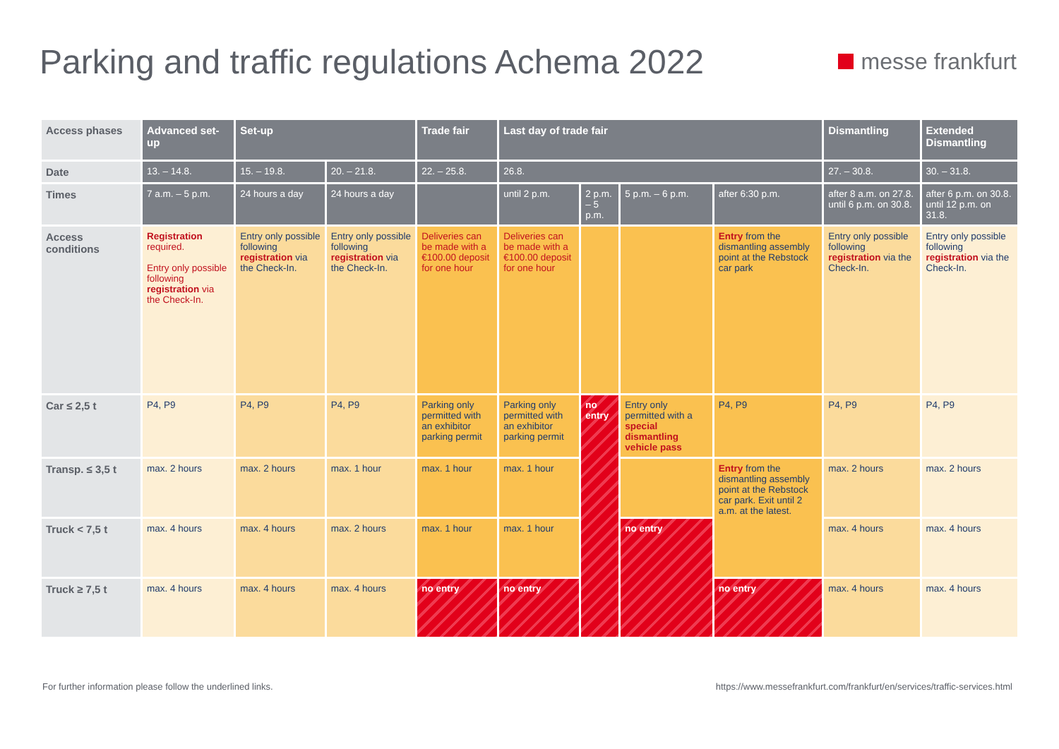Parking and traffic regulations Achema 2022
messe frankfurt
| Access phases | Advanced set-up | Set-up | | Trade fair | Last day of trade fair | | | | Dismantling | Extended Dismantling |
| Date | 13. – 14.8. | 15. – 19.8. | 20. – 21.8. | 22. – 25.8. | 26.8. | | | | 27. – 30.8. | 30. – 31.8. |
| Times | 7 a.m. – 5 p.m. | 24 hours a day | 24 hours a day | | until 2 p.m. | 2 p.m. – 5 p.m. | 5 p.m. – 6 p.m. | after 6:30 p.m. | after 8 a.m. on 27.8. until 6 p.m. on 30.8. | after 6 p.m. on 30.8. until 12 p.m. on 31.8. |
| Access conditions | Registration required. Entry only possible following registration via the Check-In. | Entry only possible following registration via the Check-In. | Entry only possible following registration via the Check-In. | Deliveries can be made with a €100.00 deposit for one hour | Deliveries can be made with a €100.00 deposit for one hour | | | Entry from the dismantling assembly point at the Rebstock car park | Entry only possible following registration via the Check-In. | Entry only possible following registration via the Check-In. |
| Car ≤ 2,5 t | P4, P9 | P4, P9 | P4, P9 | Parking only permitted with an exhibitor parking permit | Parking only permitted with an exhibitor parking permit | no entry | Entry only permitted with a special dismantling vehicle pass | P4, P9 | P4, P9 | P4, P9 |
| Transp. ≤ 3,5 t | max. 2 hours | max. 2 hours | max. 1 hour | max. 1 hour | max. 1 hour | | | Entry from the dismantling assembly point at the Rebstock car park. Exit until 2 a.m. at the latest. | max. 2 hours | max. 2 hours |
| Truck < 7,5 t | max. 4 hours | max. 4 hours | max. 2 hours | max. 1 hour | max. 1 hour | | no entry | | max. 4 hours | max. 4 hours |
| Truck ≥ 7,5 t | max. 4 hours | max. 4 hours | max. 4 hours | no entry | no entry | | | no entry | max. 4 hours | max. 4 hours |
For further information please follow the underlined links. https://www.messefrankfurt.com/frankfurt/en/services/traffic-services.html